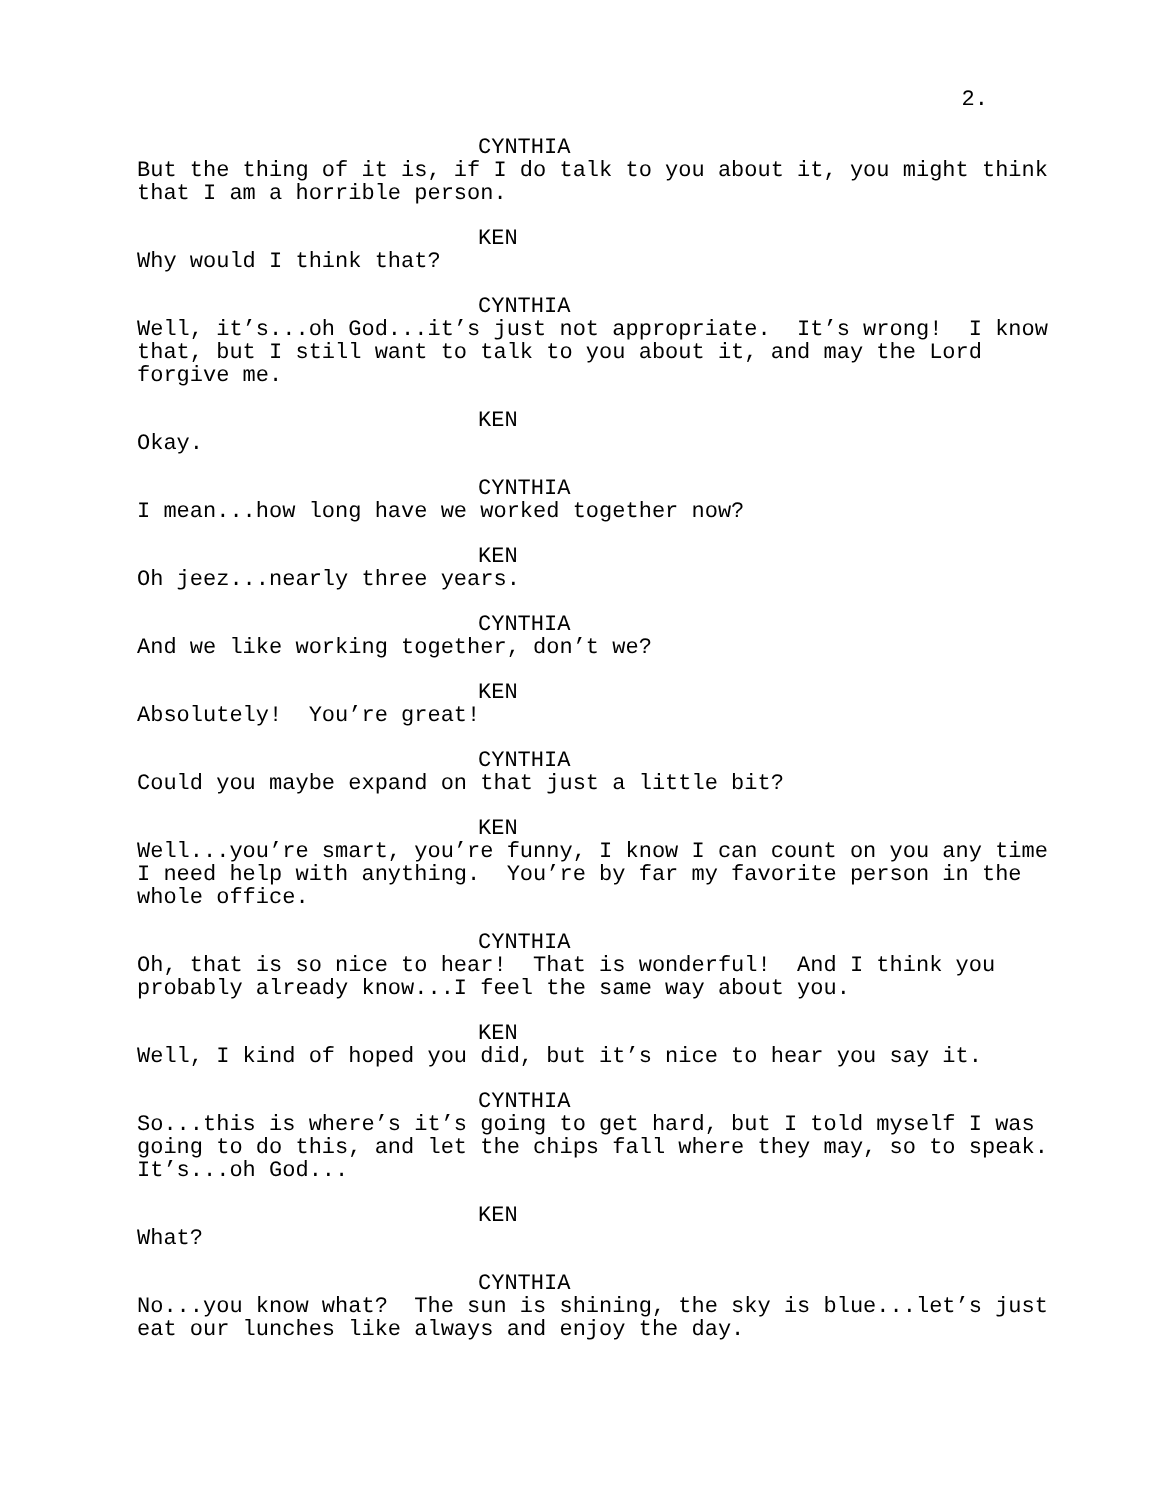2.
CYNTHIA
But the thing of it is, if I do talk to you about it, you might think that I am a horrible person.
KEN
Why would I think that?
CYNTHIA
Well, it’s...oh God...it’s just not appropriate. It’s wrong! I know that, but I still want to talk to you about it, and may the Lord forgive me.
KEN
Okay.
CYNTHIA
I mean...how long have we worked together now?
KEN
Oh jeez...nearly three years.
CYNTHIA
And we like working together, don’t we?
KEN
Absolutely! You’re great!
CYNTHIA
Could you maybe expand on that just a little bit?
KEN
Well...you’re smart, you’re funny, I know I can count on you any time I need help with anything. You’re by far my favorite person in the whole office.
CYNTHIA
Oh, that is so nice to hear! That is wonderful! And I think you probably already know...I feel the same way about you.
KEN
Well, I kind of hoped you did, but it’s nice to hear you say it.
CYNTHIA
So...this is where’s it’s going to get hard, but I told myself I was going to do this, and let the chips fall where they may, so to speak. It’s...oh God...
KEN
What?
CYNTHIA
No...you know what? The sun is shining, the sky is blue...let’s just eat our lunches like always and enjoy the day.